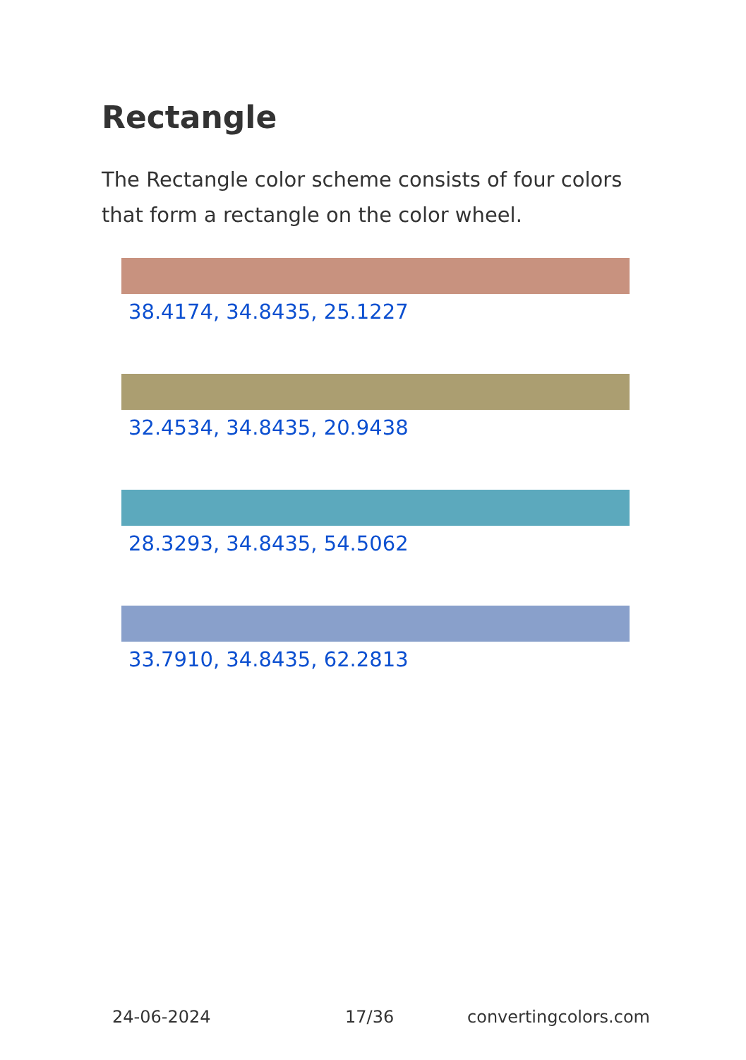Rectangle
The Rectangle color scheme consists of four colors that form a rectangle on the color wheel.
38.4174, 34.8435, 25.1227
32.4534, 34.8435, 20.9438
28.3293, 34.8435, 54.5062
33.7910, 34.8435, 62.2813
24-06-2024 17/36 convertingcolors.com